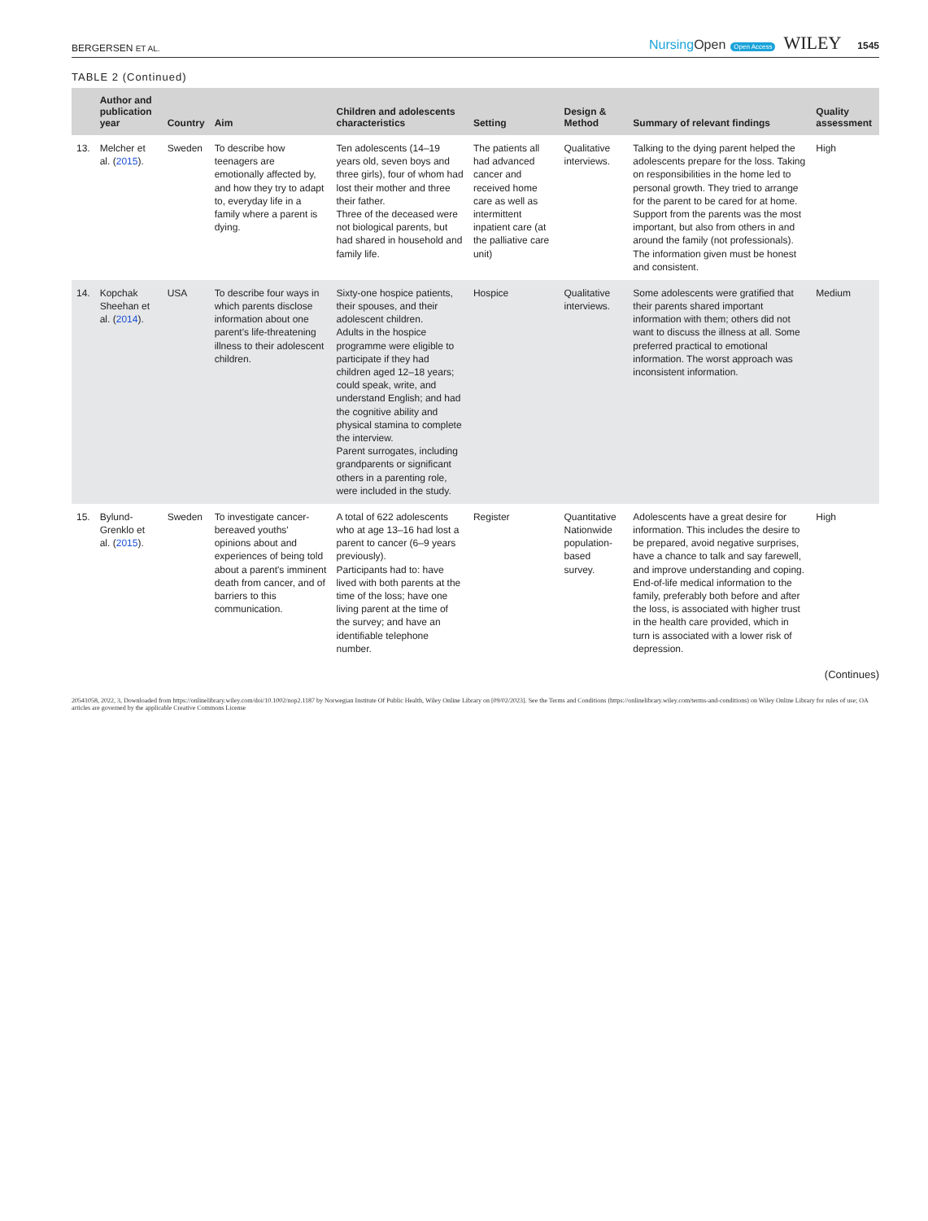BERGERSEN ET AL.
NursingOpen Open Access WILEY 1545
TABLE 2 (Continued)
| | Author and publication year | Country | Aim | Children and adolescents characteristics | Setting | Design & Method | Summary of relevant findings | Quality assessment |
| --- | --- | --- | --- | --- | --- | --- | --- | --- |
| 13. | Melcher et al. ( 2015 ). | Sweden | To describe how teenagers are emotionally affected by, and how they try to adapt to, everyday life in a family where a parent is dying. | Ten adolescents (14–19 years old, seven boys and three girls), four of whom had lost their mother and three their father. Three of the deceased were not biological parents, but had shared in household and family life. | The patients all had advanced cancer and received home care as well as intermittent inpatient care (at the palliative care unit) | Qualitative interviews. | Talking to the dying parent helped the adolescents prepare for the loss. Taking on responsibilities in the home led to personal growth. They tried to arrange for the parent to be cared for at home. Support from the parents was the most important, but also from others in and around the family (not professionals). The information given must be honest and consistent. | High |
| 14. | Kopchak Sheehan et al. ( 2014 ). | USA | To describe four ways in which parents disclose information about one parent's life-threatening illness to their adolescent children. | Sixty-one hospice patients, their spouses, and their adolescent children. Adults in the hospice programme were eligible to participate if they had children aged 12–18 years; could speak, write, and understand English; and had the cognitive ability and physical stamina to complete the interview. Parent surrogates, including grandparents or significant others in a parenting role, were included in the study. | Hospice | Qualitative interviews. | Some adolescents were gratified that their parents shared important information with them; others did not want to discuss the illness at all. Some preferred practical to emotional information. The worst approach was inconsistent information. | Medium |
| 15. | Bylund-Grenklo et al. ( 2015 ). | Sweden | To investigate cancer-bereaved youths' opinions about and experiences of being told about a parent's imminent death from cancer, and of barriers to this communication. | A total of 622 adolescents who at age 13–16 had lost a parent to cancer (6–9 years previously). Participants had to: have lived with both parents at the time of the loss; have one living parent at the time of the survey; and have an identifiable telephone number. | Register | Quantitative Nationwide population-based survey. | Adolescents have a great desire for information. This includes the desire to be prepared, avoid negative surprises, have a chance to talk and say farewell, and improve understanding and coping. End-of-life medical information to the family, preferably both before and after the loss, is associated with higher trust in the health care provided, which in turn is associated with a lower risk of depression. | High |
(Continues)
20541058, 2022, 3, Downloaded from https://onlinelibrary.wiley.com/doi/10.1002/nop2.1187 by Norwegian Institute Of Public Health, Wiley Online Library on [09/02/2023]. See the Terms and Conditions (https://onlinelibrary.wiley.com/terms-and-conditions) on Wiley Online Library for rules of use; OA articles are governed by the applicable Creative Commons License